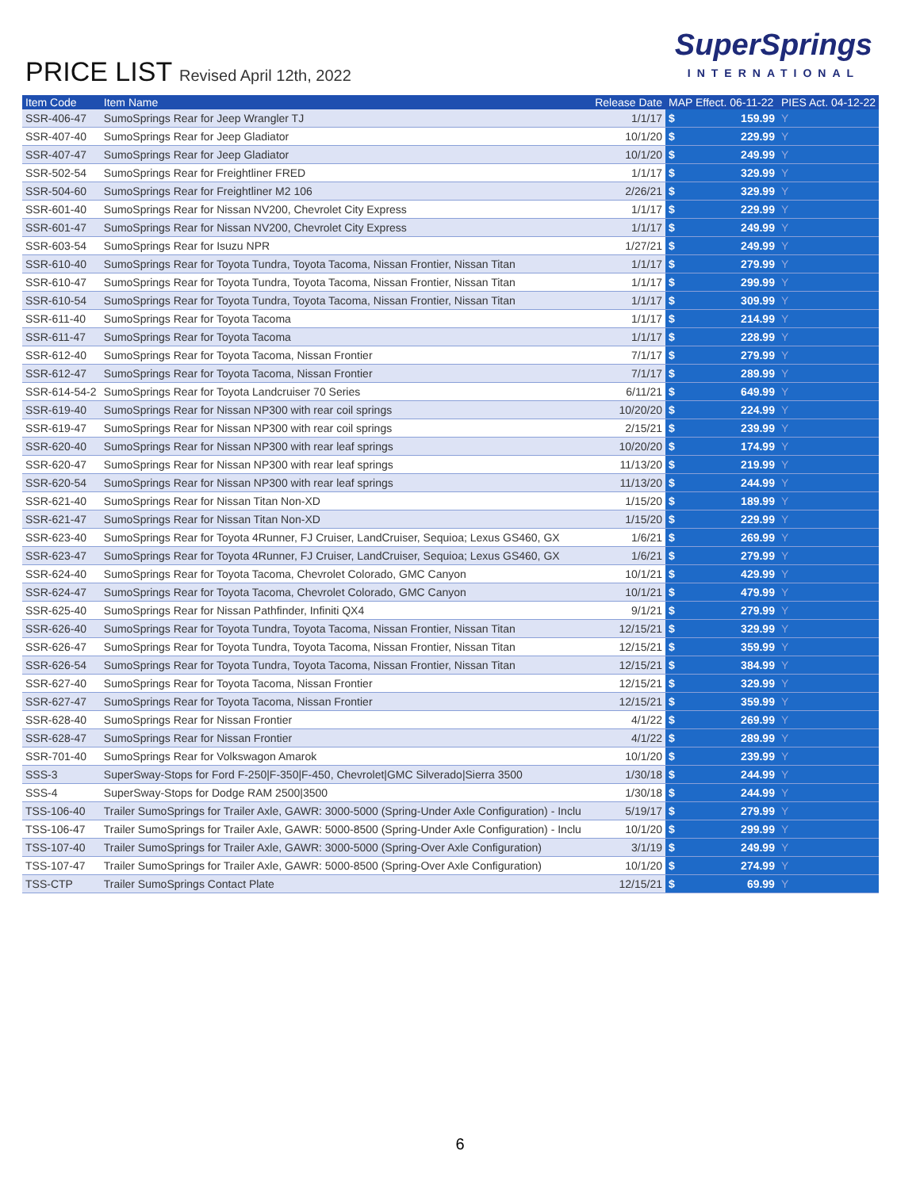PRICE LIST Revised April 12th, 2022
SuperSprings
INTERNATIONAL
| Item Code | Item Name | Release Date | MAP Effect. 06-11-22 | | PIES Act. 04-12-22 |
| --- | --- | --- | --- | --- | --- |
| SSR-406-47 | SumoSprings Rear for Jeep Wrangler TJ | 1/1/17 | $ | 159.99 | Y |
| SSR-407-40 | SumoSprings Rear for Jeep Gladiator | 10/1/20 | $ | 229.99 | Y |
| SSR-407-47 | SumoSprings Rear for Jeep Gladiator | 10/1/20 | $ | 249.99 | Y |
| SSR-502-54 | SumoSprings Rear for Freightliner FRED | 1/1/17 | $ | 329.99 | Y |
| SSR-504-60 | SumoSprings Rear for Freightliner M2 106 | 2/26/21 | $ | 329.99 | Y |
| SSR-601-40 | SumoSprings Rear for Nissan NV200, Chevrolet City Express | 1/1/17 | $ | 229.99 | Y |
| SSR-601-47 | SumoSprings Rear for Nissan NV200, Chevrolet City Express | 1/1/17 | $ | 249.99 | Y |
| SSR-603-54 | SumoSprings Rear for Isuzu NPR | 1/27/21 | $ | 249.99 | Y |
| SSR-610-40 | SumoSprings Rear for Toyota Tundra, Toyota Tacoma, Nissan Frontier, Nissan Titan | 1/1/17 | $ | 279.99 | Y |
| SSR-610-47 | SumoSprings Rear for Toyota Tundra, Toyota Tacoma, Nissan Frontier, Nissan Titan | 1/1/17 | $ | 299.99 | Y |
| SSR-610-54 | SumoSprings Rear for Toyota Tundra, Toyota Tacoma, Nissan Frontier, Nissan Titan | 1/1/17 | $ | 309.99 | Y |
| SSR-611-40 | SumoSprings Rear for Toyota Tacoma | 1/1/17 | $ | 214.99 | Y |
| SSR-611-47 | SumoSprings Rear for Toyota Tacoma | 1/1/17 | $ | 228.99 | Y |
| SSR-612-40 | SumoSprings Rear for Toyota Tacoma, Nissan Frontier | 7/1/17 | $ | 279.99 | Y |
| SSR-612-47 | SumoSprings Rear for Toyota Tacoma, Nissan Frontier | 7/1/17 | $ | 289.99 | Y |
| SSR-614-54-2 | SumoSprings Rear for Toyota Landcruiser 70 Series | 6/11/21 | $ | 649.99 | Y |
| SSR-619-40 | SumoSprings Rear for Nissan NP300 with rear coil springs | 10/20/20 | $ | 224.99 | Y |
| SSR-619-47 | SumoSprings Rear for Nissan NP300 with rear coil springs | 2/15/21 | $ | 239.99 | Y |
| SSR-620-40 | SumoSprings Rear for Nissan NP300 with rear leaf springs | 10/20/20 | $ | 174.99 | Y |
| SSR-620-47 | SumoSprings Rear for Nissan NP300 with rear leaf springs | 11/13/20 | $ | 219.99 | Y |
| SSR-620-54 | SumoSprings Rear for Nissan NP300 with rear leaf springs | 11/13/20 | $ | 244.99 | Y |
| SSR-621-40 | SumoSprings Rear for Nissan Titan Non-XD | 1/15/20 | $ | 189.99 | Y |
| SSR-621-47 | SumoSprings Rear for Nissan Titan Non-XD | 1/15/20 | $ | 229.99 | Y |
| SSR-623-40 | SumoSprings Rear for Toyota 4Runner, FJ Cruiser, LandCruiser, Sequioa; Lexus GS460, GX | 1/6/21 | $ | 269.99 | Y |
| SSR-623-47 | SumoSprings Rear for Toyota 4Runner, FJ Cruiser, LandCruiser, Sequioa; Lexus GS460, GX | 1/6/21 | $ | 279.99 | Y |
| SSR-624-40 | SumoSprings Rear for Toyota Tacoma, Chevrolet Colorado, GMC Canyon | 10/1/21 | $ | 429.99 | Y |
| SSR-624-47 | SumoSprings Rear for Toyota Tacoma, Chevrolet Colorado, GMC Canyon | 10/1/21 | $ | 479.99 | Y |
| SSR-625-40 | SumoSprings Rear for Nissan Pathfinder, Infiniti QX4 | 9/1/21 | $ | 279.99 | Y |
| SSR-626-40 | SumoSprings Rear for Toyota Tundra, Toyota Tacoma, Nissan Frontier, Nissan Titan | 12/15/21 | $ | 329.99 | Y |
| SSR-626-47 | SumoSprings Rear for Toyota Tundra, Toyota Tacoma, Nissan Frontier, Nissan Titan | 12/15/21 | $ | 359.99 | Y |
| SSR-626-54 | SumoSprings Rear for Toyota Tundra, Toyota Tacoma, Nissan Frontier, Nissan Titan | 12/15/21 | $ | 384.99 | Y |
| SSR-627-40 | SumoSprings Rear for Toyota Tacoma, Nissan Frontier | 12/15/21 | $ | 329.99 | Y |
| SSR-627-47 | SumoSprings Rear for Toyota Tacoma, Nissan Frontier | 12/15/21 | $ | 359.99 | Y |
| SSR-628-40 | SumoSprings Rear for Nissan Frontier | 4/1/22 | $ | 269.99 | Y |
| SSR-628-47 | SumoSprings Rear for Nissan Frontier | 4/1/22 | $ | 289.99 | Y |
| SSR-701-40 | SumoSprings Rear for Volkswagon Amarok | 10/1/20 | $ | 239.99 | Y |
| SSS-3 | SuperSway-Stops for Ford F-250/F-350/F-450, Chevrolet/GMC Silverado/Sierra 3500 | 1/30/18 | $ | 244.99 | Y |
| SSS-4 | SuperSway-Stops for Dodge RAM 2500/3500 | 1/30/18 | $ | 244.99 | Y |
| TSS-106-40 | Trailer SumoSprings for Trailer Axle, GAWR: 3000-5000 (Spring-Under Axle Configuration) - Inclu | 5/19/17 | $ | 279.99 | Y |
| TSS-106-47 | Trailer SumoSprings for Trailer Axle, GAWR: 5000-8500 (Spring-Under Axle Configuration) - Inclu | 10/1/20 | $ | 299.99 | Y |
| TSS-107-40 | Trailer SumoSprings for Trailer Axle, GAWR: 3000-5000 (Spring-Over Axle Configuration) | 3/1/19 | $ | 249.99 | Y |
| TSS-107-47 | Trailer SumoSprings for Trailer Axle, GAWR: 5000-8500 (Spring-Over Axle Configuration) | 10/1/20 | $ | 274.99 | Y |
| TSS-CTP | Trailer SumoSprings Contact Plate | 12/15/21 | $ | 69.99 | Y |
6